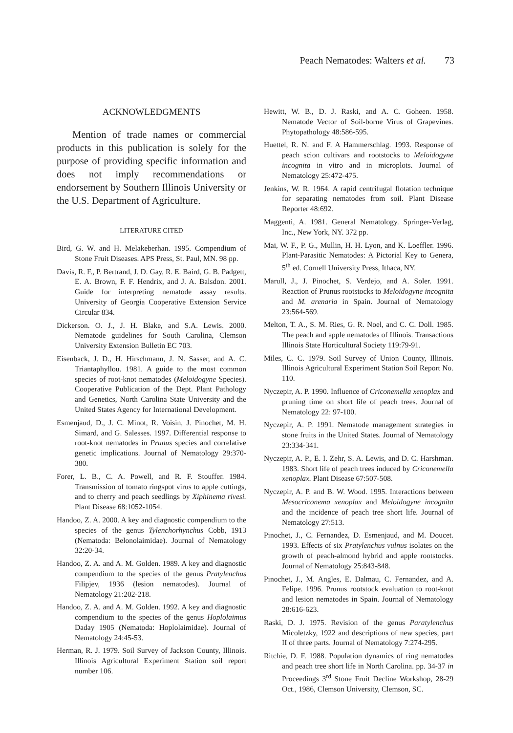Peach Nematodes: Walters et al. 73
ACKNOWLEDGMENTS
Mention of trade names or commercial products in this publication is solely for the purpose of providing specific information and does not imply recommendations or endorsement by Southern Illinois University or the U.S. Department of Agriculture.
LITERATURE CITED
Bird, G. W. and H. Melakeberhan. 1995. Compendium of Stone Fruit Diseases. APS Press, St. Paul, MN. 98 pp.
Davis, R. F., P. Bertrand, J. D. Gay, R. E. Baird, G. B. Padgett, E. A. Brown, F. F. Hendrix, and J. A. Balsdon. 2001. Guide for interpreting nematode assay results. University of Georgia Cooperative Extension Service Circular 834.
Dickerson. O. J., J. H. Blake, and S.A. Lewis. 2000. Nematode guidelines for South Carolina, Clemson University Extension Bulletin EC 703.
Eisenback, J. D., H. Hirschmann, J. N. Sasser, and A. C. Triantaphyllou. 1981. A guide to the most common species of root-knot nematodes (Meloidogyne Species). Cooperative Publication of the Dept. Plant Pathology and Genetics, North Carolina State University and the United States Agency for International Development.
Esmenjaud, D., J. C. Minot, R. Voisin, J. Pinochet, M. H. Simard, and G. Salesses. 1997. Differential response to root-knot nematodes in Prunus species and correlative genetic implications. Journal of Nematology 29:370-380.
Forer, L. B., C. A. Powell, and R. F. Stouffer. 1984. Transmission of tomato ringspot virus to apple cuttings, and to cherry and peach seedlings by Xiphinema rivesi. Plant Disease 68:1052-1054.
Handoo, Z. A. 2000. A key and diagnostic compendium to the species of the genus Tylenchorhynchus Cobb, 1913 (Nematoda: Belonolaimidae). Journal of Nematology 32:20-34.
Handoo, Z. A. and A. M. Golden. 1989. A key and diagnostic compendium to the species of the genus Pratylenchus Filipjev, 1936 (lesion nematodes). Journal of Nematology 21:202-218.
Handoo, Z. A. and A. M. Golden. 1992. A key and diagnostic compendium to the species of the genus Hoplolaimus Daday 1905 (Nematoda: Hoplolaimidae). Journal of Nematology 24:45-53.
Herman, R. J. 1979. Soil Survey of Jackson County, Illinois. Illinois Agricultural Experiment Station soil report number 106.
Hewitt, W. B., D. J. Raski, and A. C. Goheen. 1958. Nematode Vector of Soil-borne Virus of Grapevines. Phytopathology 48:586-595.
Huettel, R. N. and F. A Hammerschlag. 1993. Response of peach scion cultivars and rootstocks to Meloidogyne incognita in vitro and in microplots. Journal of Nematology 25:472-475.
Jenkins, W. R. 1964. A rapid centrifugal flotation technique for separating nematodes from soil. Plant Disease Reporter 48:692.
Maggenti, A. 1981. General Nematology. Springer-Verlag, Inc., New York, NY. 372 pp.
Mai, W. F., P. G., Mullin, H. H. Lyon, and K. Loeffler. 1996. Plant-Parasitic Nematodes: A Pictorial Key to Genera, 5<sup>th</sup> ed. Cornell University Press, Ithaca, NY.
Marull, J., J. Pinochet, S. Verdejo, and A. Soler. 1991. Reaction of Prunus rootstocks to Meloidogyne incognita and M. arenaria in Spain. Journal of Nematology 23:564-569.
Melton, T. A., S. M. Ries, G. R. Noel, and C. C. Doll. 1985. The peach and apple nematodes of Illinois. Transactions Illinois State Horticultural Society 119:79-91.
Miles, C. C. 1979. Soil Survey of Union County, Illinois. Illinois Agricultural Experiment Station Soil Report No. 110.
Nyczepir, A. P. 1990. Influence of Criconemella xenoplax and pruning time on short life of peach trees. Journal of Nematology 22: 97-100.
Nyczepir, A. P. 1991. Nematode management strategies in stone fruits in the United States. Journal of Nematology 23:334-341.
Nyczepir, A. P., E. I. Zehr, S. A. Lewis, and D. C. Harshman. 1983. Short life of peach trees induced by Criconemella xenoplax. Plant Disease 67:507-508.
Nyczepir, A. P. and B. W. Wood. 1995. Interactions between Mesocriconema xenoplax and Meloidogyne incognita and the incidence of peach tree short life. Journal of Nematology 27:513.
Pinochet, J., C. Fernandez, D. Esmenjaud, and M. Doucet. 1993. Effects of six Pratylenchus vulnus isolates on the growth of peach-almond hybrid and apple rootstocks. Journal of Nematology 25:843-848.
Pinochet, J., M. Angles, E. Dalmau, C. Fernandez, and A. Felipe. 1996. Prunus rootstock evaluation to root-knot and lesion nematodes in Spain. Journal of Nematology 28:616-623.
Raski, D. J. 1975. Revision of the genus Paratylenchus Micoletzky, 1922 and descriptions of new species, part II of three parts. Journal of Nematology 7:274-295.
Ritchie, D. F. 1988. Population dynamics of ring nematodes and peach tree short life in North Carolina. pp. 34-37 in Proceedings 3<sup>rd</sup> Stone Fruit Decline Workshop, 28-29 Oct., 1986, Clemson University, Clemson, SC.